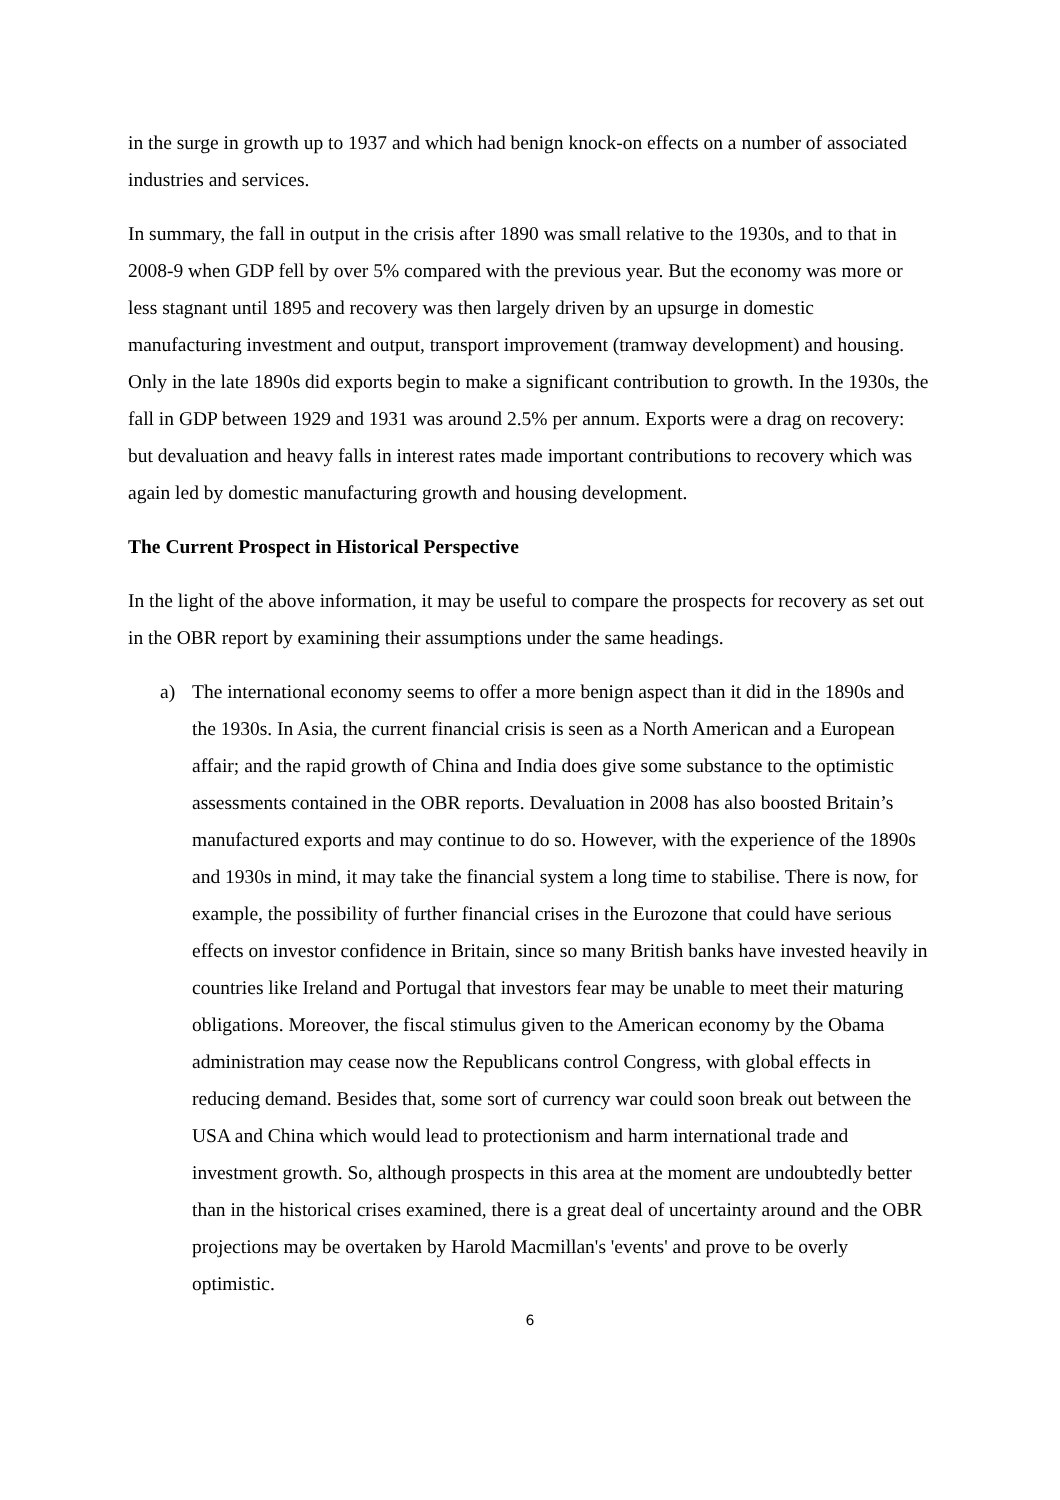in the surge in growth up to 1937 and which had benign knock-on effects on a number of associated industries and services.
In summary, the fall in output in the crisis after 1890 was small relative to the 1930s, and to that in 2008-9 when GDP fell by over 5% compared with the previous year. But the economy was more or less stagnant until 1895 and recovery was then largely driven by an upsurge in domestic manufacturing investment and output, transport improvement (tramway development) and housing. Only in the late 1890s did exports begin to make a significant contribution to growth. In the 1930s, the fall in GDP between 1929 and 1931 was around 2.5% per annum. Exports were a drag on recovery: but devaluation and heavy falls in interest rates made important contributions to recovery which was again led by domestic manufacturing growth and housing development.
The Current Prospect in Historical Perspective
In the light of the above information, it may be useful to compare the prospects for recovery as set out in the OBR report by examining their assumptions under the same headings.
a) The international economy seems to offer a more benign aspect than it did in the 1890s and the 1930s. In Asia, the current financial crisis is seen as a North American and a European affair; and the rapid growth of China and India does give some substance to the optimistic assessments contained in the OBR reports. Devaluation in 2008 has also boosted Britain’s manufactured exports and may continue to do so. However, with the experience of the 1890s and 1930s in mind, it may take the financial system a long time to stabilise. There is now, for example, the possibility of further financial crises in the Eurozone that could have serious effects on investor confidence in Britain, since so many British banks have invested heavily in countries like Ireland and Portugal that investors fear may be unable to meet their maturing obligations. Moreover, the fiscal stimulus given to the American economy by the Obama administration may cease now the Republicans control Congress, with global effects in reducing demand. Besides that, some sort of currency war could soon break out between the USA and China which would lead to protectionism and harm international trade and investment growth. So, although prospects in this area at the moment are undoubtedly better than in the historical crises examined, there is a great deal of uncertainty around and the OBR projections may be overtaken by Harold Macmillan's 'events' and prove to be overly optimistic.
6